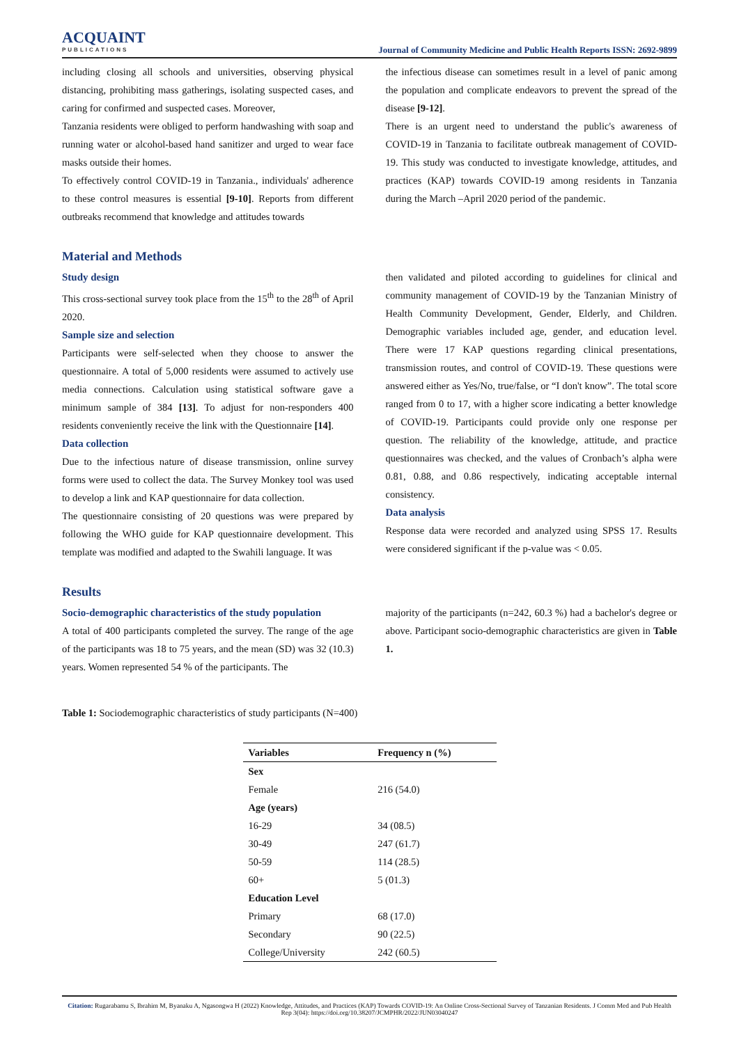ACQUAINT
PUBLICATIONS
Journal of Community Medicine and Public Health Reports ISSN: 2692-9899
including closing all schools and universities, observing physical distancing, prohibiting mass gatherings, isolating suspected cases, and caring for confirmed and suspected cases. Moreover,
Tanzania residents were obliged to perform handwashing with soap and running water or alcohol-based hand sanitizer and urged to wear face masks outside their homes.
To effectively control COVID-19 in Tanzania., individuals' adherence to these control measures is essential [9-10]. Reports from different outbreaks recommend that knowledge and attitudes towards
the infectious disease can sometimes result in a level of panic among the population and complicate endeavors to prevent the spread of the disease [9-12].
There is an urgent need to understand the public's awareness of COVID-19 in Tanzania to facilitate outbreak management of COVID-19. This study was conducted to investigate knowledge, attitudes, and practices (KAP) towards COVID-19 among residents in Tanzania during the March –April 2020 period of the pandemic.
Material and Methods
Study design
This cross-sectional survey took place from the 15<sup>th</sup> to the 28<sup>th</sup> of April 2020.
Sample size and selection
Participants were self-selected when they choose to answer the questionnaire. A total of 5,000 residents were assumed to actively use media connections. Calculation using statistical software gave a minimum sample of 384 [13]. To adjust for non-responders 400 residents conveniently receive the link with the Questionnaire [14].
Data collection
Due to the infectious nature of disease transmission, online survey forms were used to collect the data. The Survey Monkey tool was used to develop a link and KAP questionnaire for data collection.
The questionnaire consisting of 20 questions was were prepared by following the WHO guide for KAP questionnaire development. This template was modified and adapted to the Swahili language. It was
then validated and piloted according to guidelines for clinical and community management of COVID-19 by the Tanzanian Ministry of Health Community Development, Gender, Elderly, and Children. Demographic variables included age, gender, and education level. There were 17 KAP questions regarding clinical presentations, transmission routes, and control of COVID-19. These questions were answered either as Yes/No, true/false, or “I don't know”. The total score ranged from 0 to 17, with a higher score indicating a better knowledge of COVID-19. Participants could provide only one response per question. The reliability of the knowledge, attitude, and practice questionnaires was checked, and the values of Cronbach’s alpha were 0.81, 0.88, and 0.86 respectively, indicating acceptable internal consistency.
Data analysis
Response data were recorded and analyzed using SPSS 17. Results were considered significant if the p-value was < 0.05.
Results
Socio-demographic characteristics of the study population
A total of 400 participants completed the survey. The range of the age of the participants was 18 to 75 years, and the mean (SD) was 32 (10.3) years. Women represented 54 % of the participants. The
majority of the participants (n=242, 60.3 %) had a bachelor's degree or above. Participant socio-demographic characteristics are given in Table 1.
Table 1: Sociodemographic characteristics of study participants (N=400)
| Variables | Frequency n (%) |
| --- | --- |
| Sex | |
| Female | 216 (54.0) |
| Age (years) | |
| 16-29 | 34 (08.5) |
| 30-49 | 247 (61.7) |
| 50-59 | 114 (28.5) |
| 60+ | 5 (01.3) |
| Education Level | |
| Primary | 68 (17.0) |
| Secondary | 90 (22.5) |
| College/University | 242 (60.5) |
Citation: Rugarabamu S, Ibrahim M, Byanaku A, Ngasongwa H (2022) Knowledge, Attitudes, and Practices (KAP) Towards COVID-19: An Online Cross-Sectional Survey of Tanzanian Residents. J Comm Med and Pub Health Rep 3(04): https://doi.org/10.38207/JCMPHR/2022/JUN03040247